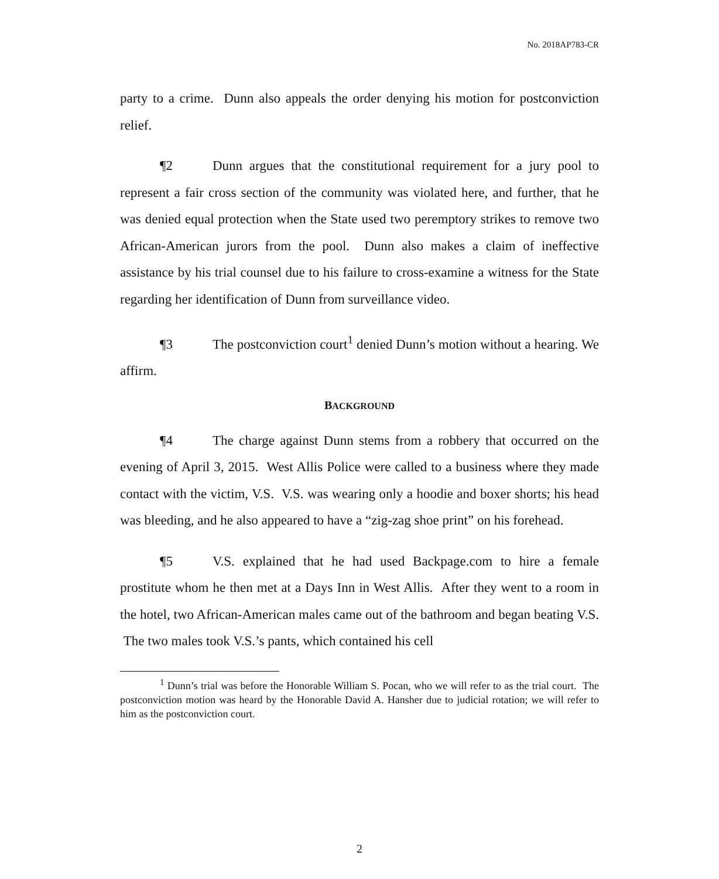No. 2018AP783-CR
party to a crime. Dunn also appeals the order denying his motion for postconviction relief.
¶2 Dunn argues that the constitutional requirement for a jury pool to represent a fair cross section of the community was violated here, and further, that he was denied equal protection when the State used two peremptory strikes to remove two African-American jurors from the pool. Dunn also makes a claim of ineffective assistance by his trial counsel due to his failure to cross-examine a witness for the State regarding her identification of Dunn from surveillance video.
¶3 The postconviction court<sup>1</sup> denied Dunn’s motion without a hearing. We affirm.
BACKGROUND
¶4 The charge against Dunn stems from a robbery that occurred on the evening of April 3, 2015. West Allis Police were called to a business where they made contact with the victim, V.S. V.S. was wearing only a hoodie and boxer shorts; his head was bleeding, and he also appeared to have a “zig-zag shoe print” on his forehead.
¶5 V.S. explained that he had used Backpage.com to hire a female prostitute whom he then met at a Days Inn in West Allis. After they went to a room in the hotel, two African-American males came out of the bathroom and began beating V.S. The two males took V.S.’s pants, which contained his cell
<sup>1</sup> Dunn’s trial was before the Honorable William S. Pocan, who we will refer to as the trial court. The postconviction motion was heard by the Honorable David A. Hansher due to judicial rotation; we will refer to him as the postconviction court.
2